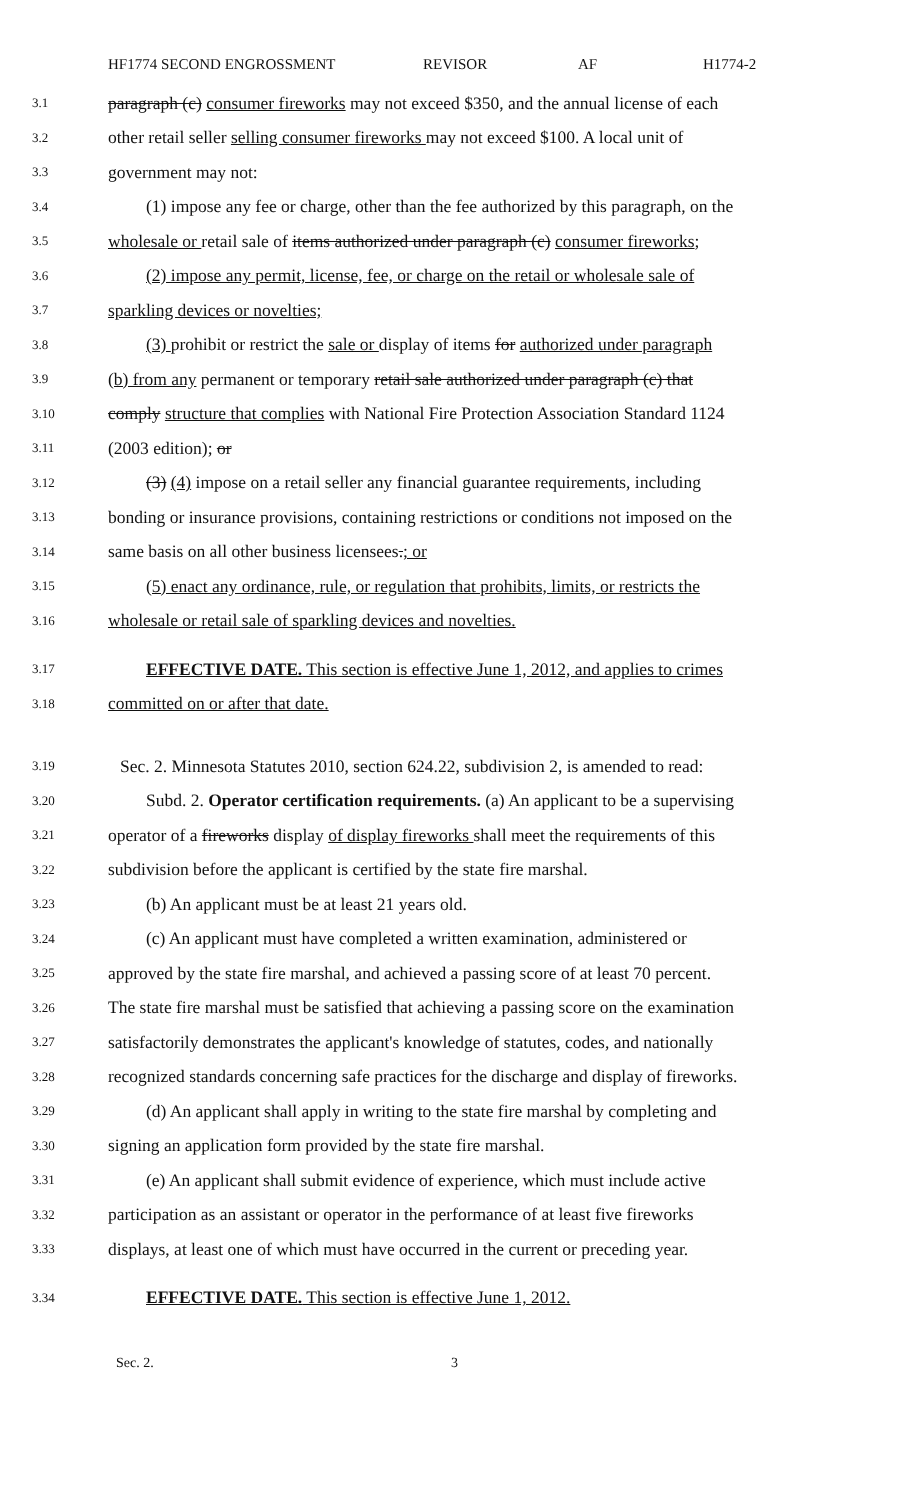HF1774 SECOND ENGROSSMENT REVISOR AF H1774-2
3.1 paragraph (c) consumer fireworks may not exceed $350, and the annual license of each
3.2 other retail seller selling consumer fireworks may not exceed $100. A local unit of
3.3 government may not:
3.4 (1) impose any fee or charge, other than the fee authorized by this paragraph, on the
3.5 wholesale or retail sale of items authorized under paragraph (c) consumer fireworks;
3.6 (2) impose any permit, license, fee, or charge on the retail or wholesale sale of
3.7 sparkling devices or novelties;
3.8 (3) prohibit or restrict the sale or display of items for authorized under paragraph
3.9 (b) from any permanent or temporary retail sale authorized under paragraph (c) that
3.10 comply structure that complies with National Fire Protection Association Standard 1124
3.11 (2003 edition); or
3.12 (3) (4) impose on a retail seller any financial guarantee requirements, including
3.13 bonding or insurance provisions, containing restrictions or conditions not imposed on the
3.14 same basis on all other business licensees.; or
3.15 (5) enact any ordinance, rule, or regulation that prohibits, limits, or restricts the
3.16 wholesale or retail sale of sparkling devices and novelties.
3.17 EFFECTIVE DATE. This section is effective June 1, 2012, and applies to crimes
3.18 committed on or after that date.
3.19 Sec. 2. Minnesota Statutes 2010, section 624.22, subdivision 2, is amended to read:
3.20 Subd. 2. Operator certification requirements. (a) An applicant to be a supervising
3.21 operator of a fireworks display of display fireworks shall meet the requirements of this
3.22 subdivision before the applicant is certified by the state fire marshal.
3.23 (b) An applicant must be at least 21 years old.
3.24 (c) An applicant must have completed a written examination, administered or
3.25 approved by the state fire marshal, and achieved a passing score of at least 70 percent.
3.26 The state fire marshal must be satisfied that achieving a passing score on the examination
3.27 satisfactorily demonstrates the applicant's knowledge of statutes, codes, and nationally
3.28 recognized standards concerning safe practices for the discharge and display of fireworks.
3.29 (d) An applicant shall apply in writing to the state fire marshal by completing and
3.30 signing an application form provided by the state fire marshal.
3.31 (e) An applicant shall submit evidence of experience, which must include active
3.32 participation as an assistant or operator in the performance of at least five fireworks
3.33 displays, at least one of which must have occurred in the current or preceding year.
3.34 EFFECTIVE DATE. This section is effective June 1, 2012.
Sec. 2. 3